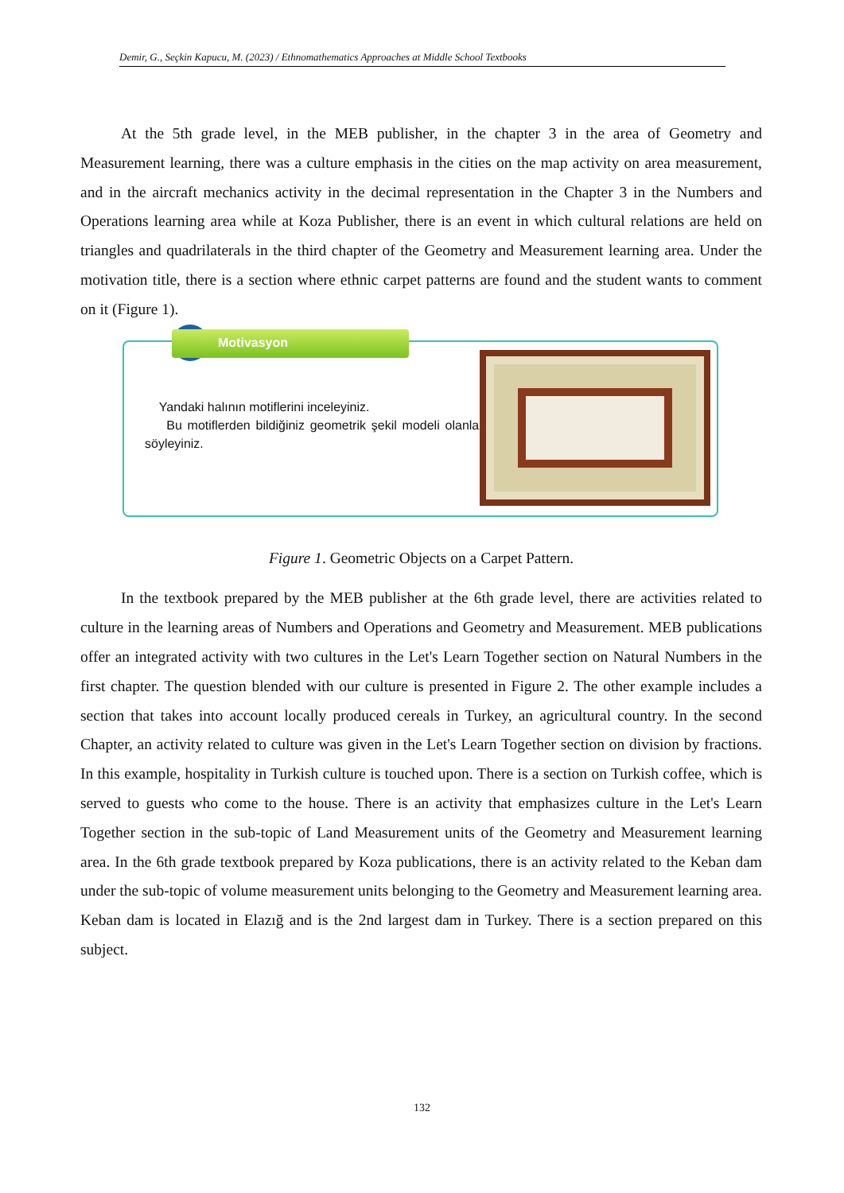Demir, G., Seçkin Kapucu, M. (2023) / Ethnomathematics Approaches at Middle School Textbooks
At the 5th grade level, in the MEB publisher, in the chapter 3 in the area of Geometry and Measurement learning, there was a culture emphasis in the cities on the map activity on area measurement, and in the aircraft mechanics activity in the decimal representation in the Chapter 3 in the Numbers and Operations learning area while at Koza Publisher, there is an event in which cultural relations are held on triangles and quadrilaterals in the third chapter of the Geometry and Measurement learning area. Under the motivation title, there is a section where ethnic carpet patterns are found and the student wants to comment on it (Figure 1).
Motivasyon
Yandaki halının motiflerini inceleyiniz.
Bu motiflerden bildiğiniz geometrik şekil modeli olanları söyleyiniz.
Figure 1. Geometric Objects on a Carpet Pattern.
In the textbook prepared by the MEB publisher at the 6th grade level, there are activities related to culture in the learning areas of Numbers and Operations and Geometry and Measurement. MEB publications offer an integrated activity with two cultures in the Let's Learn Together section on Natural Numbers in the first chapter. The question blended with our culture is presented in Figure 2. The other example includes a section that takes into account locally produced cereals in Turkey, an agricultural country. In the second Chapter, an activity related to culture was given in the Let's Learn Together section on division by fractions. In this example, hospitality in Turkish culture is touched upon. There is a section on Turkish coffee, which is served to guests who come to the house. There is an activity that emphasizes culture in the Let's Learn Together section in the sub-topic of Land Measurement units of the Geometry and Measurement learning area. In the 6th grade textbook prepared by Koza publications, there is an activity related to the Keban dam under the sub-topic of volume measurement units belonging to the Geometry and Measurement learning area. Keban dam is located in Elazığ and is the 2nd largest dam in Turkey. There is a section prepared on this subject.
132